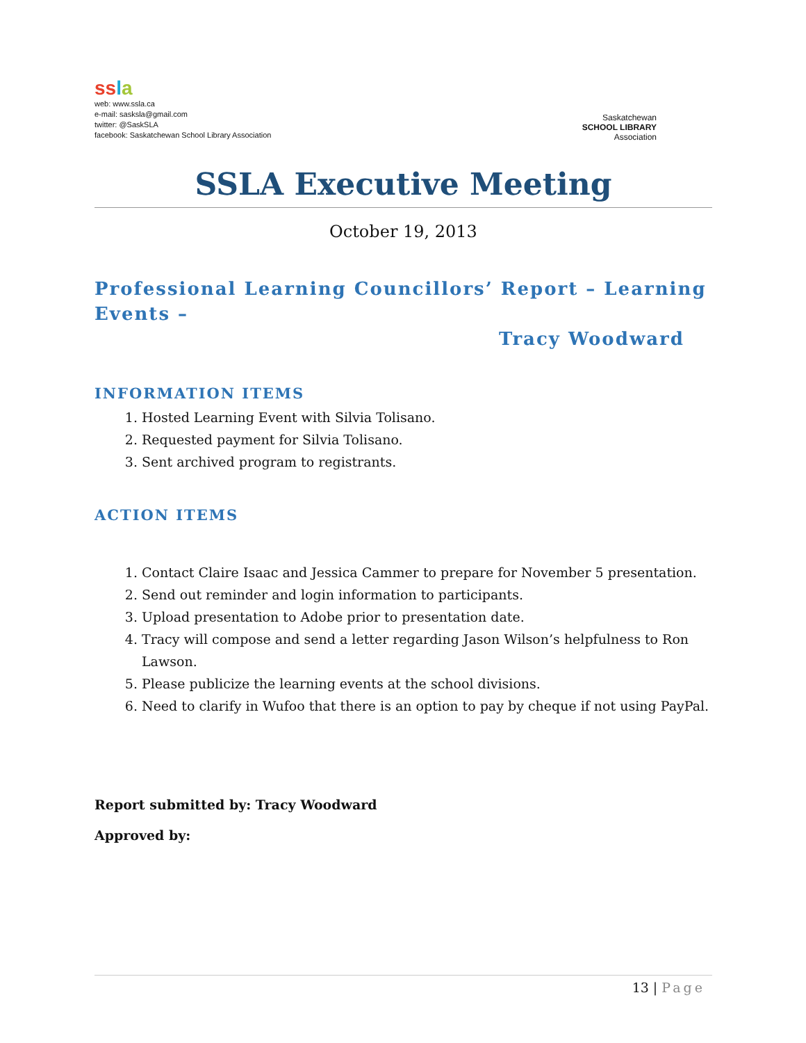ss la
web: www.ssla.ca
e-mail: sasksla@gmail.com
twitter: @SaskSLA
facebook: Saskatchewan School Library Association
Saskatchewan
SCHOOL LIBRARY
Association
SSLA Executive Meeting
October 19, 2013
Professional Learning Councillors’ Report – Learning Events –
Tracy Woodward
INFORMATION ITEMS
1. Hosted Learning Event with Silvia Tolisano.
2. Requested payment for Silvia Tolisano.
3. Sent archived program to registrants.
ACTION ITEMS
1. Contact Claire Isaac and Jessica Cammer to prepare for November 5 presentation.
2. Send out reminder and login information to participants.
3. Upload presentation to Adobe prior to presentation date.
4. Tracy will compose and send a letter regarding Jason Wilson’s helpfulness to Ron Lawson.
5. Please publicize the learning events at the school divisions.
6. Need to clarify in Wufoo that there is an option to pay by cheque if not using PayPal.
Report submitted by: Tracy Woodward
Approved by:
13 | Page